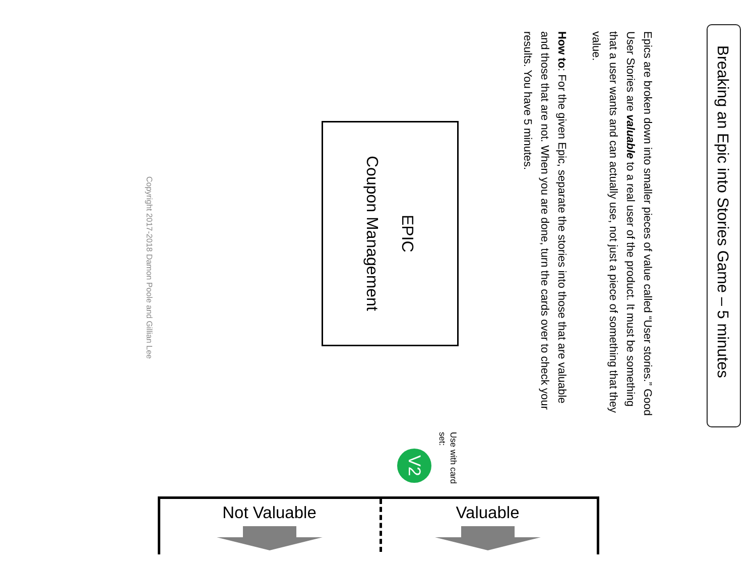Breaking an Epic into Stories Game – 5 minutes
Epics are broken down into smaller pieces of value called “User stories.” Good User Stories are valuable to a real user of the product. It must be something that a user wants and can actually use, not just a piece of something that they value.
How to: For the given Epic, separate the stories into those that are valuable and those that are not. When you are done, turn the cards over to check your results. You have 5 minutes.
EPIC
Coupon Management
Use with card set:
V2
Copyright 2017-2018 Damon Poole and Gillian Lee
Not Valuable Valuable